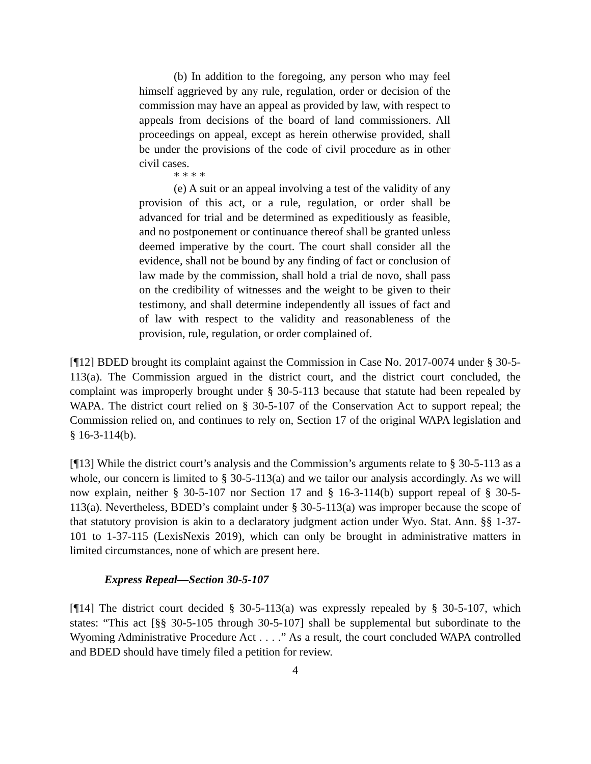(b) In addition to the foregoing, any person who may feel himself aggrieved by any rule, regulation, order or decision of the commission may have an appeal as provided by law, with respect to appeals from decisions of the board of land commissioners. All proceedings on appeal, except as herein otherwise provided, shall be under the provisions of the code of civil procedure as in other civil cases.
* * * *
(e) A suit or an appeal involving a test of the validity of any provision of this act, or a rule, regulation, or order shall be advanced for trial and be determined as expeditiously as feasible, and no postponement or continuance thereof shall be granted unless deemed imperative by the court. The court shall consider all the evidence, shall not be bound by any finding of fact or conclusion of law made by the commission, shall hold a trial de novo, shall pass on the credibility of witnesses and the weight to be given to their testimony, and shall determine independently all issues of fact and of law with respect to the validity and reasonableness of the provision, rule, regulation, or order complained of.
[¶12] BDED brought its complaint against the Commission in Case No. 2017-0074 under § 30-5-113(a). The Commission argued in the district court, and the district court concluded, the complaint was improperly brought under § 30-5-113 because that statute had been repealed by WAPA. The district court relied on § 30-5-107 of the Conservation Act to support repeal; the Commission relied on, and continues to rely on, Section 17 of the original WAPA legislation and § 16-3-114(b).
[¶13] While the district court’s analysis and the Commission’s arguments relate to § 30-5-113 as a whole, our concern is limited to § 30-5-113(a) and we tailor our analysis accordingly. As we will now explain, neither § 30-5-107 nor Section 17 and § 16-3-114(b) support repeal of § 30-5-113(a). Nevertheless, BDED’s complaint under § 30-5-113(a) was improper because the scope of that statutory provision is akin to a declaratory judgment action under Wyo. Stat. Ann. §§ 1-37-101 to 1-37-115 (LexisNexis 2019), which can only be brought in administrative matters in limited circumstances, none of which are present here.
Express Repeal—Section 30-5-107
[¶14] The district court decided § 30-5-113(a) was expressly repealed by § 30-5-107, which states: “This act [§§ 30-5-105 through 30-5-107] shall be supplemental but subordinate to the Wyoming Administrative Procedure Act . . . .” As a result, the court concluded WAPA controlled and BDED should have timely filed a petition for review.
4